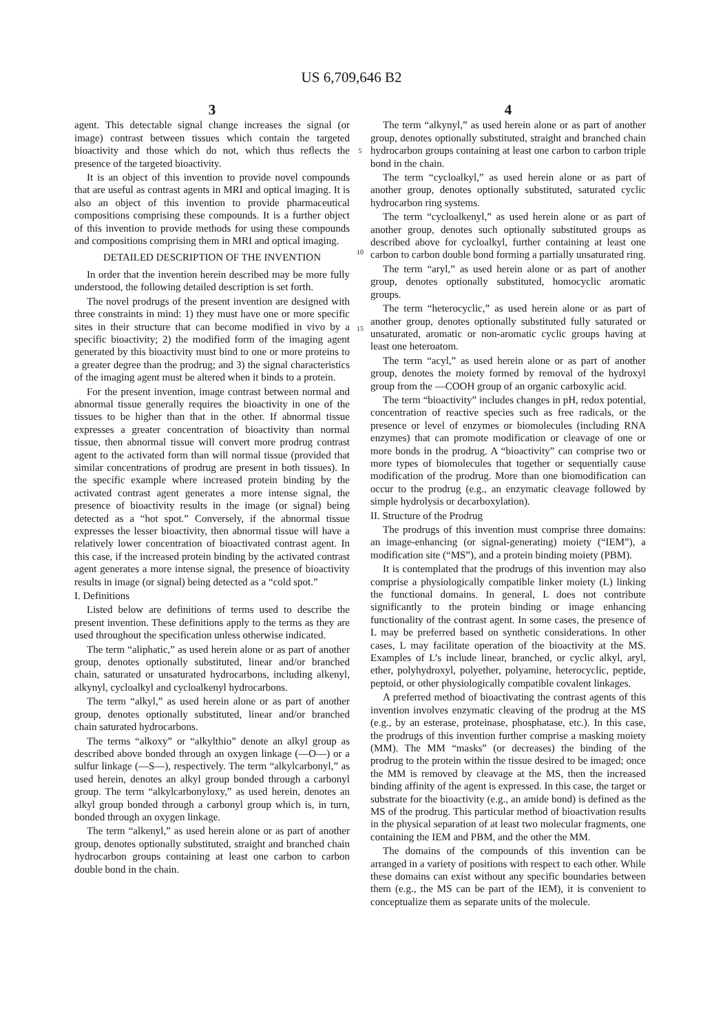US 6,709,646 B2
3
agent. This detectable signal change increases the signal (or image) contrast between tissues which contain the targeted bioactivity and those which do not, which thus reflects the presence of the targeted bioactivity.
It is an object of this invention to provide novel compounds that are useful as contrast agents in MRI and optical imaging. It is also an object of this invention to provide pharmaceutical compositions comprising these compounds. It is a further object of this invention to provide methods for using these compounds and compositions comprising them in MRI and optical imaging.
DETAILED DESCRIPTION OF THE INVENTION
In order that the invention herein described may be more fully understood, the following detailed description is set forth.
The novel prodrugs of the present invention are designed with three constraints in mind: 1) they must have one or more specific sites in their structure that can become modified in vivo by a specific bioactivity; 2) the modified form of the imaging agent generated by this bioactivity must bind to one or more proteins to a greater degree than the prodrug; and 3) the signal characteristics of the imaging agent must be altered when it binds to a protein.
For the present invention, image contrast between normal and abnormal tissue generally requires the bioactivity in one of the tissues to be higher than that in the other. If abnormal tissue expresses a greater concentration of bioactivity than normal tissue, then abnormal tissue will convert more prodrug contrast agent to the activated form than will normal tissue (provided that similar concentrations of prodrug are present in both tissues). In the specific example where increased protein binding by the activated contrast agent generates a more intense signal, the presence of bioactivity results in the image (or signal) being detected as a “hot spot.” Conversely, if the abnormal tissue expresses the lesser bioactivity, then abnormal tissue will have a relatively lower concentration of bioactivated contrast agent. In this case, if the increased protein binding by the activated contrast agent generates a more intense signal, the presence of bioactivity results in image (or signal) being detected as a “cold spot.”
I. Definitions
Listed below are definitions of terms used to describe the present invention. These definitions apply to the terms as they are used throughout the specification unless otherwise indicated.
The term “aliphatic,” as used herein alone or as part of another group, denotes optionally substituted, linear and/or branched chain, saturated or unsaturated hydrocarbons, including alkenyl, alkynyl, cycloalkyl and cycloalkenyl hydrocarbons.
The term “alkyl,” as used herein alone or as part of another group, denotes optionally substituted, linear and/or branched chain saturated hydrocarbons.
The terms “alkoxy” or “alkylthio” denote an alkyl group as described above bonded through an oxygen linkage (—O—) or a sulfur linkage (—S—), respectively. The term “alkylcarbonyl,” as used herein, denotes an alkyl group bonded through a carbonyl group. The term “alkylcarbonyloxy,” as used herein, denotes an alkyl group bonded through a carbonyl group which is, in turn, bonded through an oxygen linkage.
The term “alkenyl,” as used herein alone or as part of another group, denotes optionally substituted, straight and branched chain hydrocarbon groups containing at least one carbon to carbon double bond in the chain.
5
10
15
4
The term “alkynyl,” as used herein alone or as part of another group, denotes optionally substituted, straight and branched chain hydrocarbon groups containing at least one carbon to carbon triple bond in the chain.
The term “cycloalkyl,” as used herein alone or as part of another group, denotes optionally substituted, saturated cyclic hydrocarbon ring systems.
The term “cycloalkenyl,” as used herein alone or as part of another group, denotes such optionally substituted groups as described above for cycloalkyl, further containing at least one carbon to carbon double bond forming a partially unsaturated ring.
The term “aryl,” as used herein alone or as part of another group, denotes optionally substituted, homocyclic aromatic groups.
The term “heterocyclic,” as used herein alone or as part of another group, denotes optionally substituted fully saturated or unsaturated, aromatic or non-aromatic cyclic groups having at least one heteroatom.
The term “acyl,” as used herein alone or as part of another group, denotes the moiety formed by removal of the hydroxyl group from the —COOH group of an organic carboxylic acid.
The term “bioactivity” includes changes in pH, redox potential, concentration of reactive species such as free radicals, or the presence or level of enzymes or biomolecules (including RNA enzymes) that can promote modification or cleavage of one or more bonds in the prodrug. A “bioactivity” can comprise two or more types of biomolecules that together or sequentially cause modification of the prodrug. More than one biomodification can occur to the prodrug (e.g., an enzymatic cleavage followed by simple hydrolysis or decarboxylation).
II. Structure of the Prodrug
The prodrugs of this invention must comprise three domains: an image-enhancing (or signal-generating) moiety (“IEM”), a modification site (“MS”), and a protein binding moiety (PBM).
It is contemplated that the prodrugs of this invention may also comprise a physiologically compatible linker moiety (L) linking the functional domains. In general, L does not contribute significantly to the protein binding or image enhancing functionality of the contrast agent. In some cases, the presence of L may be preferred based on synthetic considerations. In other cases, L may facilitate operation of the bioactivity at the MS. Examples of L’s include linear, branched, or cyclic alkyl, aryl, ether, polyhydroxyl, polyether, polyamine, heterocyclic, peptide, peptoid, or other physiologically compatible covalent linkages.
A preferred method of bioactivating the contrast agents of this invention involves enzymatic cleaving of the prodrug at the MS (e.g., by an esterase, proteinase, phosphatase, etc.). In this case, the prodrugs of this invention further comprise a masking moiety (MM). The MM “masks” (or decreases) the binding of the prodrug to the protein within the tissue desired to be imaged; once the MM is removed by cleavage at the MS, then the increased binding affinity of the agent is expressed. In this case, the target or substrate for the bioactivity (e.g., an amide bond) is defined as the MS of the prodrug. This particular method of bioactivation results in the physical separation of at least two molecular fragments, one containing the IEM and PBM, and the other the MM.
The domains of the compounds of this invention can be arranged in a variety of positions with respect to each other. While these domains can exist without any specific boundaries between them (e.g., the MS can be part of the IEM), it is convenient to conceptualize them as separate units of the molecule.